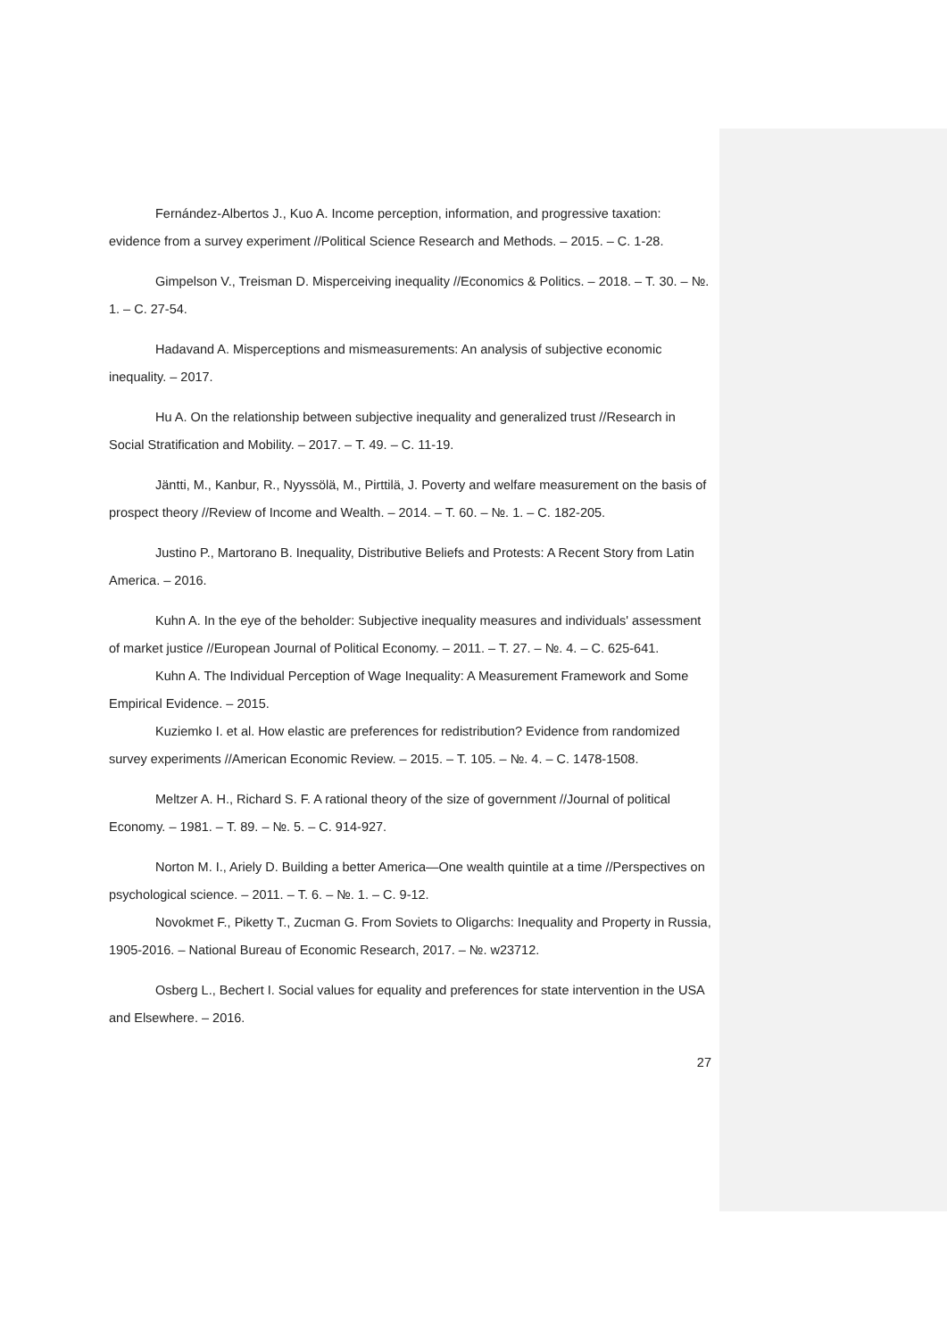Fernández-Albertos J., Kuo A. Income perception, information, and progressive taxation: evidence from a survey experiment //Political Science Research and Methods. – 2015. – С. 1-28.
Gimpelson V., Treisman D. Misperceiving inequality //Economics & Politics. – 2018. – Т. 30. – №. 1. – С. 27-54.
Hadavand A. Misperceptions and mismeasurements: An analysis of subjective economic inequality. – 2017.
Hu A. On the relationship between subjective inequality and generalized trust //Research in Social Stratification and Mobility. – 2017. – Т. 49. – С. 11-19.
Jäntti, M., Kanbur, R., Nyyssölä, M., Pirttilä, J. Poverty and welfare measurement on the basis of prospect theory //Review of Income and Wealth. – 2014. – Т. 60. – №. 1. – С. 182-205.
Justino P., Martorano B. Inequality, Distributive Beliefs and Protests: A Recent Story from Latin America. – 2016.
Kuhn A. In the eye of the beholder: Subjective inequality measures and individuals' assessment of market justice //European Journal of Political Economy. – 2011. – Т. 27. – №. 4. – С. 625-641.
Kuhn A. The Individual Perception of Wage Inequality: A Measurement Framework and Some Empirical Evidence. – 2015.
Kuziemko I. et al. How elastic are preferences for redistribution? Evidence from randomized survey experiments //American Economic Review. – 2015. – Т. 105. – №. 4. – С. 1478-1508.
Meltzer A. H., Richard S. F. A rational theory of the size of government //Journal of political Economy. – 1981. – Т. 89. – №. 5. – С. 914-927.
Norton M. I., Ariely D. Building a better America—One wealth quintile at a time //Perspectives on psychological science. – 2011. – Т. 6. – №. 1. – С. 9-12.
Novokmet F., Piketty T., Zucman G. From Soviets to Oligarchs: Inequality and Property in Russia, 1905-2016. – National Bureau of Economic Research, 2017. – №. w23712.
Osberg L., Bechert I. Social values for equality and preferences for state intervention in the USA and Elsewhere. – 2016.
27